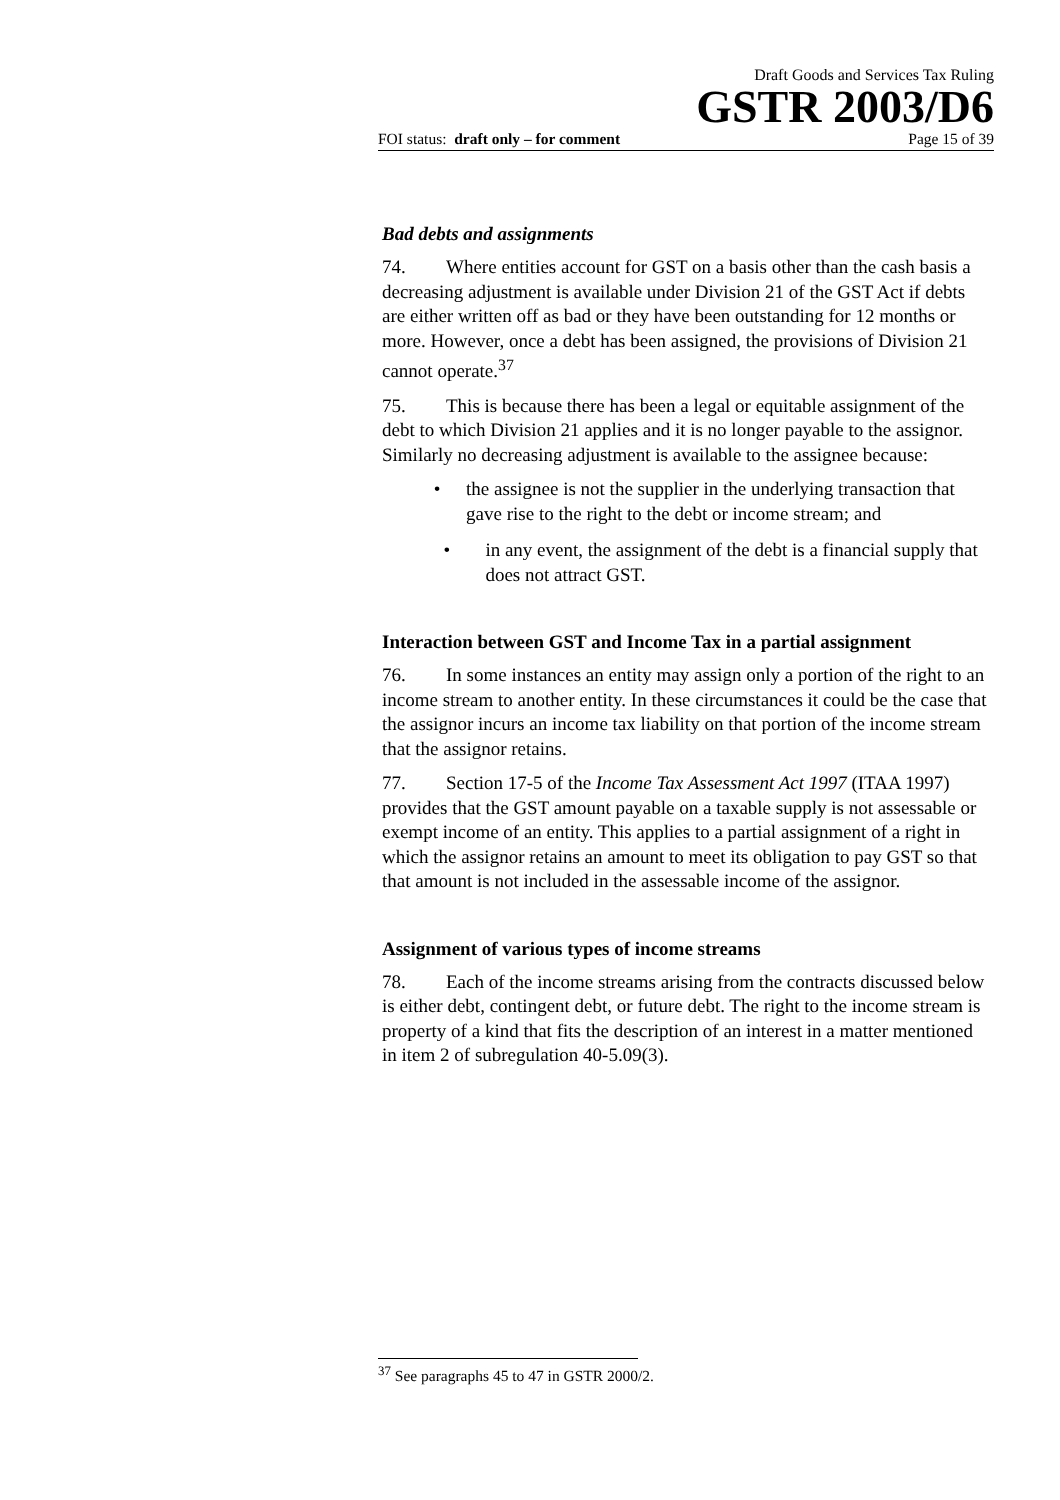Draft Goods and Services Tax Ruling
GSTR 2003/D6
FOI status: draft only – for comment Page 15 of 39
Bad debts and assignments
74. Where entities account for GST on a basis other than the cash basis a decreasing adjustment is available under Division 21 of the GST Act if debts are either written off as bad or they have been outstanding for 12 months or more. However, once a debt has been assigned, the provisions of Division 21 cannot operate.<sup>37</sup>
75. This is because there has been a legal or equitable assignment of the debt to which Division 21 applies and it is no longer payable to the assignor. Similarly no decreasing adjustment is available to the assignee because:
• the assignee is not the supplier in the underlying transaction that gave rise to the right to the debt or income stream; and
• in any event, the assignment of the debt is a financial supply that does not attract GST.
Interaction between GST and Income Tax in a partial assignment
76. In some instances an entity may assign only a portion of the right to an income stream to another entity. In these circumstances it could be the case that the assignor incurs an income tax liability on that portion of the income stream that the assignor retains.
77. Section 17-5 of the Income Tax Assessment Act 1997 (ITAA 1997) provides that the GST amount payable on a taxable supply is not assessable or exempt income of an entity. This applies to a partial assignment of a right in which the assignor retains an amount to meet its obligation to pay GST so that that amount is not included in the assessable income of the assignor.
Assignment of various types of income streams
78. Each of the income streams arising from the contracts discussed below is either debt, contingent debt, or future debt. The right to the income stream is property of a kind that fits the description of an interest in a matter mentioned in item 2 of subregulation 40-5.09(3).
<sup>37</sup> See paragraphs 45 to 47 in GSTR 2000/2.